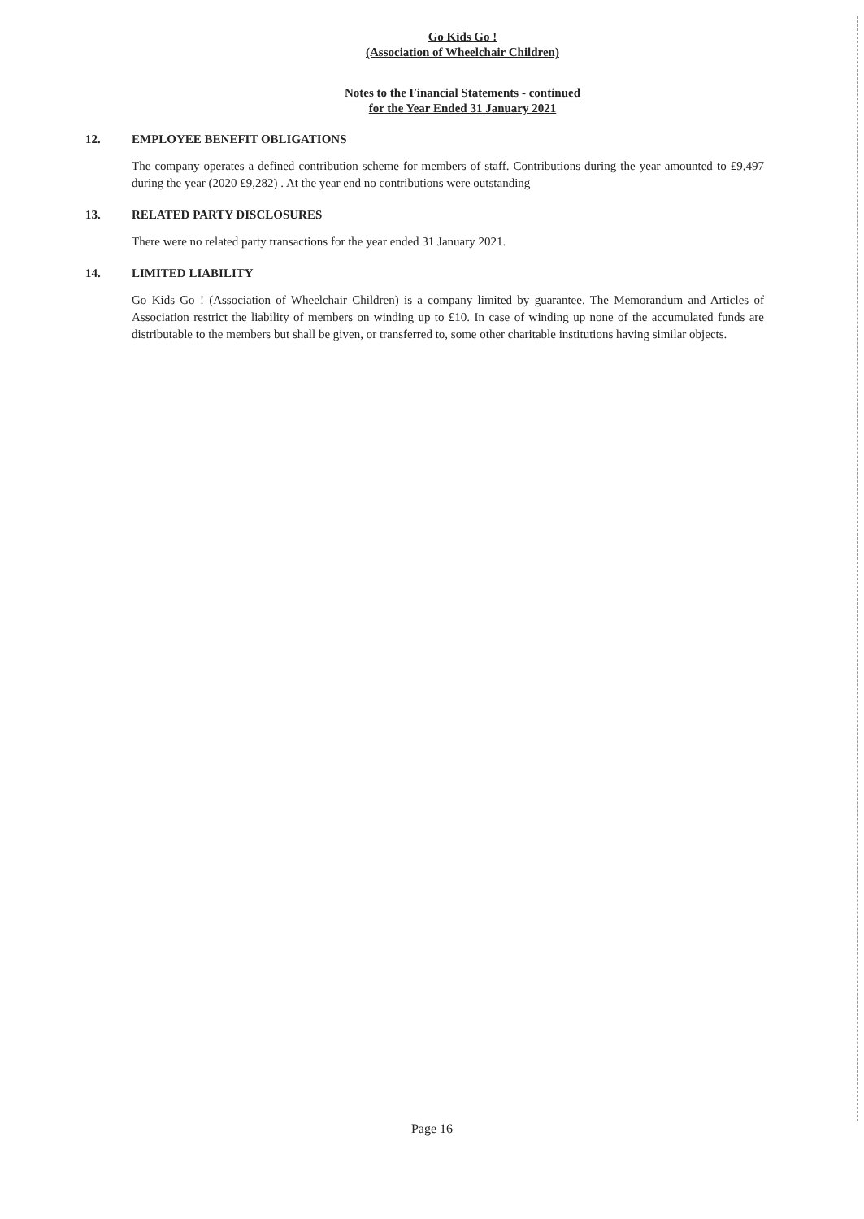Go Kids Go !
(Association of Wheelchair Children)
Notes to the Financial Statements - continued
for the Year Ended 31 January 2021
12. EMPLOYEE BENEFIT OBLIGATIONS
The company operates a defined contribution scheme for members of staff. Contributions during the year amounted to £9,497 during the year (2020 £9,282) . At the year end no contributions were outstanding
13. RELATED PARTY DISCLOSURES
There were no related party transactions for the year ended 31 January 2021.
14. LIMITED LIABILITY
Go Kids Go ! (Association of Wheelchair Children) is a company limited by guarantee. The Memorandum and Articles of Association restrict the liability of members on winding up to £10. In case of winding up none of the accumulated funds are distributable to the members but shall be given, or transferred to, some other charitable institutions having similar objects.
Page 16